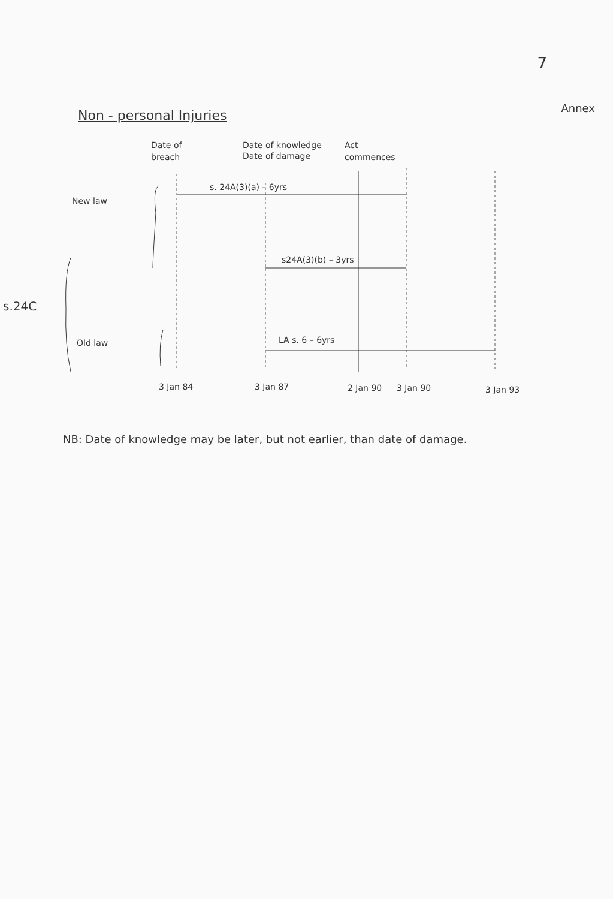7
Annex
Non - personal Injuries
Date of
breach
Date of knowledge
Date of damage
Act
commences
s. 24A(3)(a) – 6yrs
s24A(3)(b) – 3yrs
LA s. 6 – 6yrs
New law
Old law
s.24C
3 Jan 84
3 Jan 87
2 Jan 90
3 Jan 90
3 Jan 93
NB: Date of knowledge may be later, but not earlier, than date of damage.